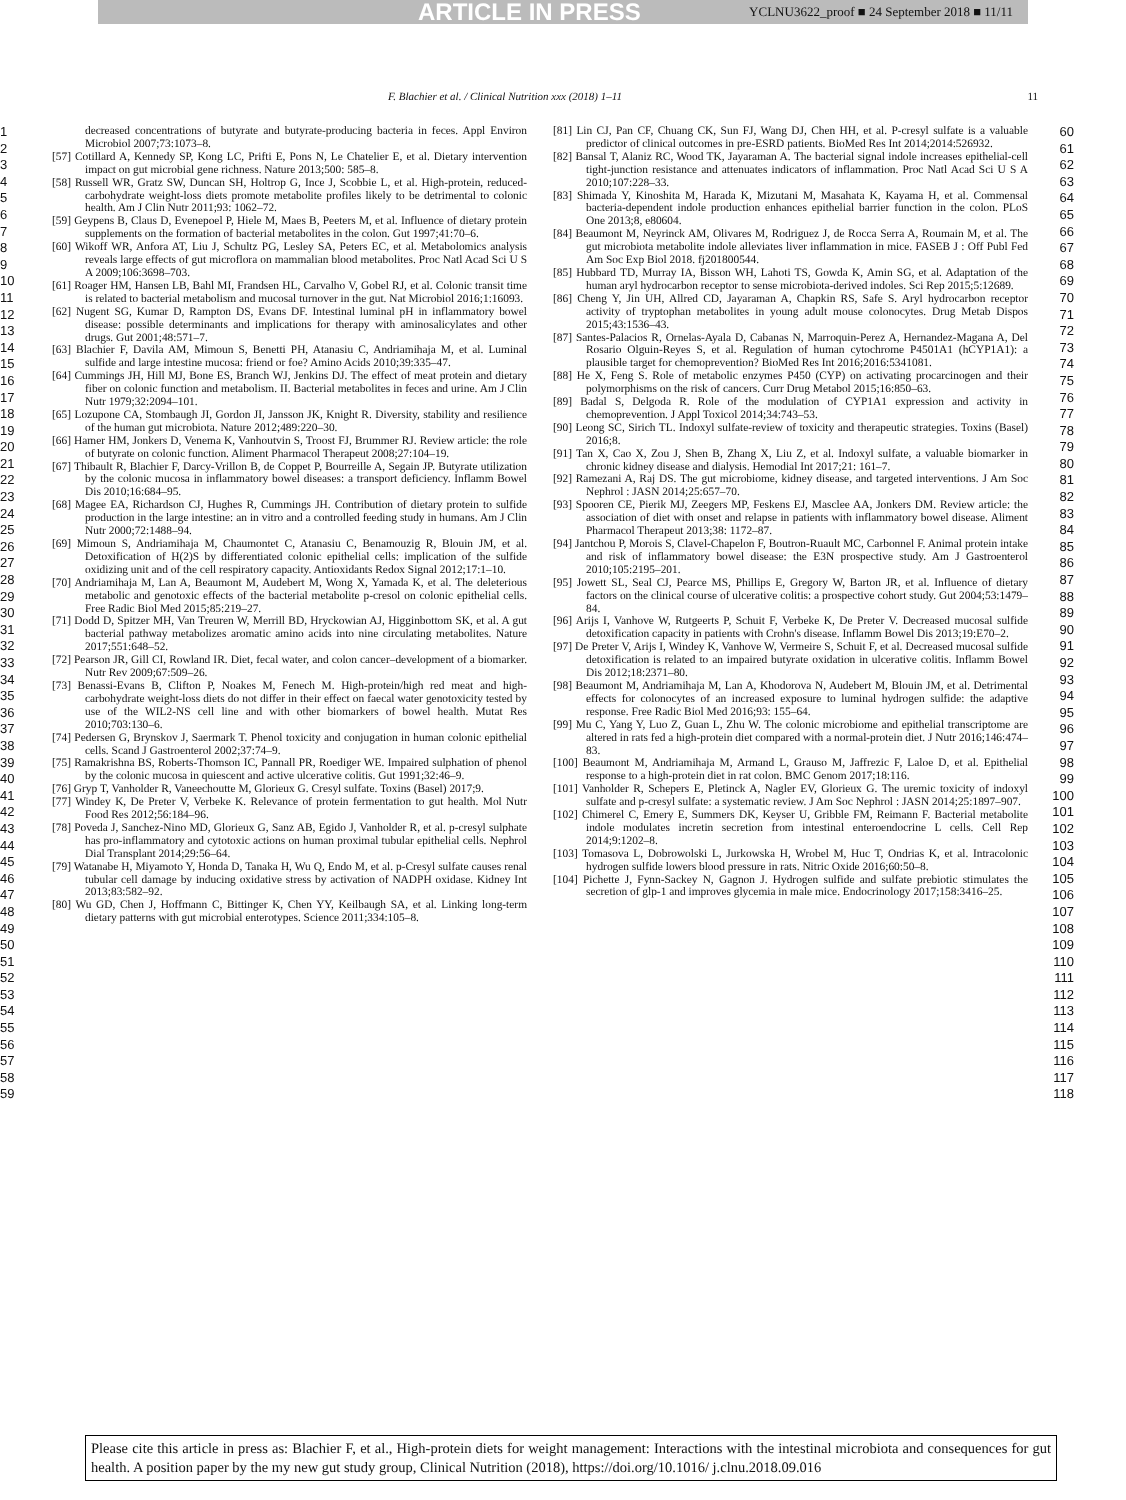ARTICLE IN PRESS YCLNU3622_proof ■ 24 September 2018 ■ 11/11
F. Blachier et al. / Clinical Nutrition xxx (2018) 1–11 11
1
2
3
4
5
6
7
8
9
10
11
12
13
14
15
16
17
18
19
20
21
22
23
24
25
26
27
28
29
30
31
32
33
34
35
36
37
38
39
40
41
42
43
44
45
46
47
48
49
50
51
52
53
54
55
56
57
58
59
decreased concentrations of butyrate and butyrate-producing bacteria in feces. Appl Environ Microbiol 2007;73:1073–8.
[57] Cotillard A, Kennedy SP, Kong LC, Prifti E, Pons N, Le Chatelier E, et al. Dietary intervention impact on gut microbial gene richness. Nature 2013;500: 585–8.
[58] Russell WR, Gratz SW, Duncan SH, Holtrop G, Ince J, Scobbie L, et al. High-protein, reduced-carbohydrate weight-loss diets promote metabolite profiles likely to be detrimental to colonic health. Am J Clin Nutr 2011;93: 1062–72.
[59] Geypens B, Claus D, Evenepoel P, Hiele M, Maes B, Peeters M, et al. Influence of dietary protein supplements on the formation of bacterial metabolites in the colon. Gut 1997;41:70–6.
[60] Wikoff WR, Anfora AT, Liu J, Schultz PG, Lesley SA, Peters EC, et al. Metabolomics analysis reveals large effects of gut microflora on mammalian blood metabolites. Proc Natl Acad Sci U S A 2009;106:3698–703.
[61] Roager HM, Hansen LB, Bahl MI, Frandsen HL, Carvalho V, Gobel RJ, et al. Colonic transit time is related to bacterial metabolism and mucosal turnover in the gut. Nat Microbiol 2016;1:16093.
[62] Nugent SG, Kumar D, Rampton DS, Evans DF. Intestinal luminal pH in inflammatory bowel disease: possible determinants and implications for therapy with aminosalicylates and other drugs. Gut 2001;48:571–7.
[63] Blachier F, Davila AM, Mimoun S, Benetti PH, Atanasiu C, Andriamihaja M, et al. Luminal sulfide and large intestine mucosa: friend or foe? Amino Acids 2010;39:335–47.
[64] Cummings JH, Hill MJ, Bone ES, Branch WJ, Jenkins DJ. The effect of meat protein and dietary fiber on colonic function and metabolism. II. Bacterial metabolites in feces and urine. Am J Clin Nutr 1979;32:2094–101.
[65] Lozupone CA, Stombaugh JI, Gordon JI, Jansson JK, Knight R. Diversity, stability and resilience of the human gut microbiota. Nature 2012;489:220–30.
[66] Hamer HM, Jonkers D, Venema K, Vanhoutvin S, Troost FJ, Brummer RJ. Review article: the role of butyrate on colonic function. Aliment Pharmacol Therapeut 2008;27:104–19.
[67] Thibault R, Blachier F, Darcy-Vrillon B, de Coppet P, Bourreille A, Segain JP. Butyrate utilization by the colonic mucosa in inflammatory bowel diseases: a transport deficiency. Inflamm Bowel Dis 2010;16:684–95.
[68] Magee EA, Richardson CJ, Hughes R, Cummings JH. Contribution of dietary protein to sulfide production in the large intestine: an in vitro and a controlled feeding study in humans. Am J Clin Nutr 2000;72:1488–94.
[69] Mimoun S, Andriamihaja M, Chaumontet C, Atanasiu C, Benamouzig R, Blouin JM, et al. Detoxification of H(2)S by differentiated colonic epithelial cells: implication of the sulfide oxidizing unit and of the cell respiratory capacity. Antioxidants Redox Signal 2012;17:1–10.
[70] Andriamihaja M, Lan A, Beaumont M, Audebert M, Wong X, Yamada K, et al. The deleterious metabolic and genotoxic effects of the bacterial metabolite p-cresol on colonic epithelial cells. Free Radic Biol Med 2015;85:219–27.
[71] Dodd D, Spitzer MH, Van Treuren W, Merrill BD, Hryckowian AJ, Higginbottom SK, et al. A gut bacterial pathway metabolizes aromatic amino acids into nine circulating metabolites. Nature 2017;551:648–52.
[72] Pearson JR, Gill CI, Rowland IR. Diet, fecal water, and colon cancer–development of a biomarker. Nutr Rev 2009;67:509–26.
[73] Benassi-Evans B, Clifton P, Noakes M, Fenech M. High-protein/high red meat and high-carbohydrate weight-loss diets do not differ in their effect on faecal water genotoxicity tested by use of the WIL2-NS cell line and with other biomarkers of bowel health. Mutat Res 2010;703:130–6.
[74] Pedersen G, Brynskov J, Saermark T. Phenol toxicity and conjugation in human colonic epithelial cells. Scand J Gastroenterol 2002;37:74–9.
[75] Ramakrishna BS, Roberts-Thomson IC, Pannall PR, Roediger WE. Impaired sulphation of phenol by the colonic mucosa in quiescent and active ulcerative colitis. Gut 1991;32:46–9.
[76] Gryp T, Vanholder R, Vaneechoutte M, Glorieux G. Cresyl sulfate. Toxins (Basel) 2017;9.
[77] Windey K, De Preter V, Verbeke K. Relevance of protein fermentation to gut health. Mol Nutr Food Res 2012;56:184–96.
[78] Poveda J, Sanchez-Nino MD, Glorieux G, Sanz AB, Egido J, Vanholder R, et al. p-cresyl sulphate has pro-inflammatory and cytotoxic actions on human proximal tubular epithelial cells. Nephrol Dial Transplant 2014;29:56–64.
[79] Watanabe H, Miyamoto Y, Honda D, Tanaka H, Wu Q, Endo M, et al. p-Cresyl sulfate causes renal tubular cell damage by inducing oxidative stress by activation of NADPH oxidase. Kidney Int 2013;83:582–92.
[80] Wu GD, Chen J, Hoffmann C, Bittinger K, Chen YY, Keilbaugh SA, et al. Linking long-term dietary patterns with gut microbial enterotypes. Science 2011;334:105–8.
[81] Lin CJ, Pan CF, Chuang CK, Sun FJ, Wang DJ, Chen HH, et al. P-cresyl sulfate is a valuable predictor of clinical outcomes in pre-ESRD patients. BioMed Res Int 2014;2014:526932.
[82] Bansal T, Alaniz RC, Wood TK, Jayaraman A. The bacterial signal indole increases epithelial-cell tight-junction resistance and attenuates indicators of inflammation. Proc Natl Acad Sci U S A 2010;107:228–33.
[83] Shimada Y, Kinoshita M, Harada K, Mizutani M, Masahata K, Kayama H, et al. Commensal bacteria-dependent indole production enhances epithelial barrier function in the colon. PLoS One 2013;8, e80604.
[84] Beaumont M, Neyrinck AM, Olivares M, Rodriguez J, de Rocca Serra A, Roumain M, et al. The gut microbiota metabolite indole alleviates liver inflammation in mice. FASEB J : Off Publ Fed Am Soc Exp Biol 2018. fj201800544.
[85] Hubbard TD, Murray IA, Bisson WH, Lahoti TS, Gowda K, Amin SG, et al. Adaptation of the human aryl hydrocarbon receptor to sense microbiota-derived indoles. Sci Rep 2015;5:12689.
[86] Cheng Y, Jin UH, Allred CD, Jayaraman A, Chapkin RS, Safe S. Aryl hydrocarbon receptor activity of tryptophan metabolites in young adult mouse colonocytes. Drug Metab Dispos 2015;43:1536–43.
[87] Santes-Palacios R, Ornelas-Ayala D, Cabanas N, Marroquin-Perez A, Hernandez-Magana A, Del Rosario Olguin-Reyes S, et al. Regulation of human cytochrome P4501A1 (hCYP1A1): a plausible target for chemoprevention? BioMed Res Int 2016;2016:5341081.
[88] He X, Feng S. Role of metabolic enzymes P450 (CYP) on activating procarcinogen and their polymorphisms on the risk of cancers. Curr Drug Metabol 2015;16:850–63.
[89] Badal S, Delgoda R. Role of the modulation of CYP1A1 expression and activity in chemoprevention. J Appl Toxicol 2014;34:743–53.
[90] Leong SC, Sirich TL. Indoxyl sulfate-review of toxicity and therapeutic strategies. Toxins (Basel) 2016;8.
[91] Tan X, Cao X, Zou J, Shen B, Zhang X, Liu Z, et al. Indoxyl sulfate, a valuable biomarker in chronic kidney disease and dialysis. Hemodial Int 2017;21: 161–7.
[92] Ramezani A, Raj DS. The gut microbiome, kidney disease, and targeted interventions. J Am Soc Nephrol : JASN 2014;25:657–70.
[93] Spooren CE, Pierik MJ, Zeegers MP, Feskens EJ, Masclee AA, Jonkers DM. Review article: the association of diet with onset and relapse in patients with inflammatory bowel disease. Aliment Pharmacol Therapeut 2013;38: 1172–87.
[94] Jantchou P, Morois S, Clavel-Chapelon F, Boutron-Ruault MC, Carbonnel F. Animal protein intake and risk of inflammatory bowel disease: the E3N prospective study. Am J Gastroenterol 2010;105:2195–201.
[95] Jowett SL, Seal CJ, Pearce MS, Phillips E, Gregory W, Barton JR, et al. Influence of dietary factors on the clinical course of ulcerative colitis: a prospective cohort study. Gut 2004;53:1479–84.
[96] Arijs I, Vanhove W, Rutgeerts P, Schuit F, Verbeke K, De Preter V. Decreased mucosal sulfide detoxification capacity in patients with Crohn's disease. Inflamm Bowel Dis 2013;19:E70–2.
[97] De Preter V, Arijs I, Windey K, Vanhove W, Vermeire S, Schuit F, et al. Decreased mucosal sulfide detoxification is related to an impaired butyrate oxidation in ulcerative colitis. Inflamm Bowel Dis 2012;18:2371–80.
[98] Beaumont M, Andriamihaja M, Lan A, Khodorova N, Audebert M, Blouin JM, et al. Detrimental effects for colonocytes of an increased exposure to luminal hydrogen sulfide: the adaptive response. Free Radic Biol Med 2016;93: 155–64.
[99] Mu C, Yang Y, Luo Z, Guan L, Zhu W. The colonic microbiome and epithelial transcriptome are altered in rats fed a high-protein diet compared with a normal-protein diet. J Nutr 2016;146:474–83.
[100] Beaumont M, Andriamihaja M, Armand L, Grauso M, Jaffrezic F, Laloe D, et al. Epithelial response to a high-protein diet in rat colon. BMC Genom 2017;18:116.
[101] Vanholder R, Schepers E, Pletinck A, Nagler EV, Glorieux G. The uremic toxicity of indoxyl sulfate and p-cresyl sulfate: a systematic review. J Am Soc Nephrol : JASN 2014;25:1897–907.
[102] Chimerel C, Emery E, Summers DK, Keyser U, Gribble FM, Reimann F. Bacterial metabolite indole modulates incretin secretion from intestinal enteroendocrine L cells. Cell Rep 2014;9:1202–8.
[103] Tomasova L, Dobrowolski L, Jurkowska H, Wrobel M, Huc T, Ondrias K, et al. Intracolonic hydrogen sulfide lowers blood pressure in rats. Nitric Oxide 2016;60:50–8.
[104] Pichette J, Fynn-Sackey N, Gagnon J. Hydrogen sulfide and sulfate prebiotic stimulates the secretion of glp-1 and improves glycemia in male mice. Endocrinology 2017;158:3416–25.
60
61
62
63
64
65
66
67
68
69
70
71
72
73
74
75
76
77
78
79
80
81
82
83
84
85
86
87
88
89
90
91
92
93
94
95
96
97
98
99
100
101
102
103
104
105
106
107
108
109
110
111
112
113
114
115
116
117
118
Please cite this article in press as: Blachier F, et al., High-protein diets for weight management: Interactions with the intestinal microbiota and consequences for gut health. A position paper by the my new gut study group, Clinical Nutrition (2018), https://doi.org/10.1016/ j.clnu.2018.09.016